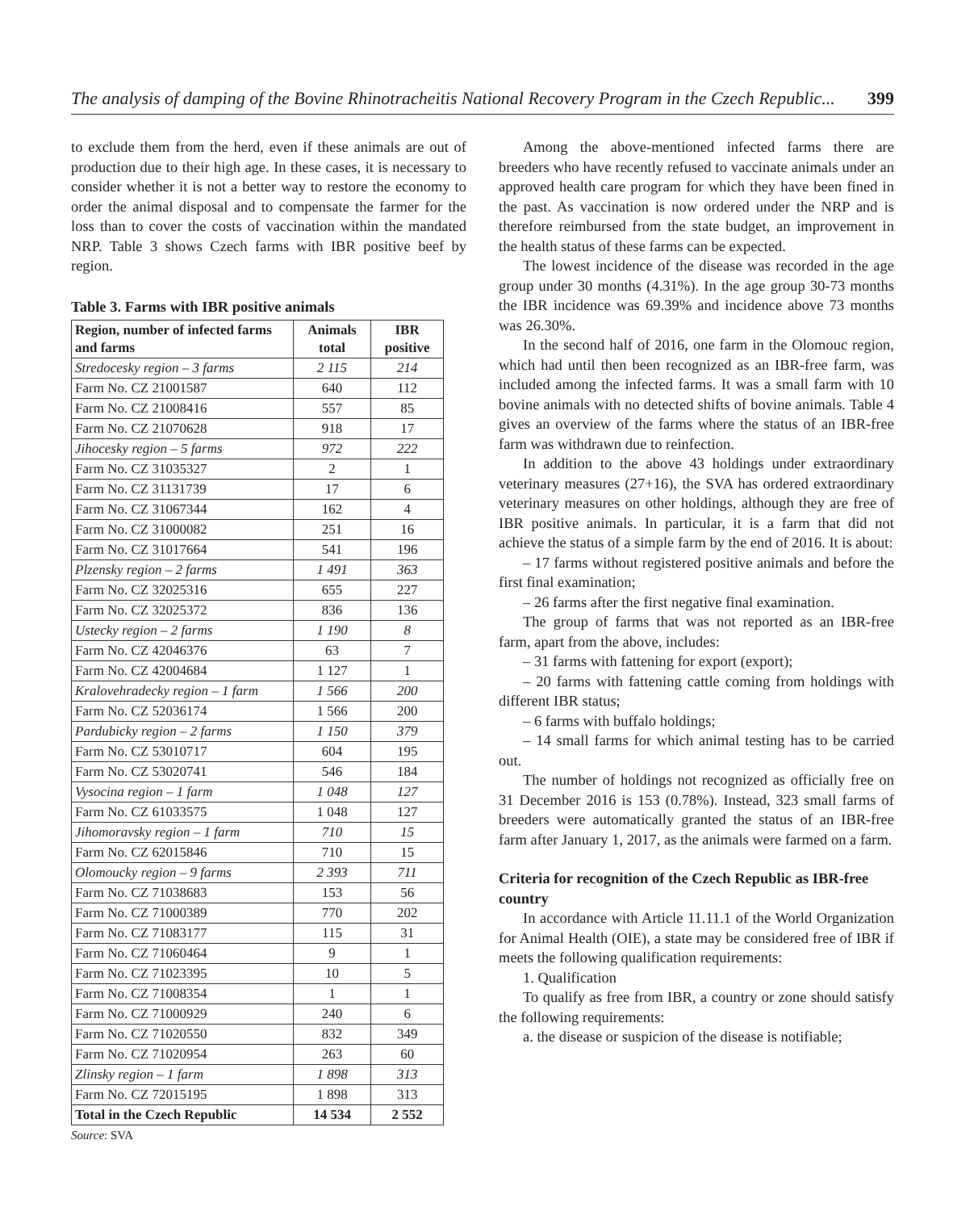The analysis of damping of the Bovine Rhinotracheitis National Recovery Program in the Czech Republic... 399
to exclude them from the herd, even if these animals are out of production due to their high age. In these cases, it is necessary to consider whether it is not a better way to restore the economy to order the animal disposal and to compensate the farmer for the loss than to cover the costs of vaccination within the mandated NRP. Table 3 shows Czech farms with IBR positive beef by region.
Table 3. Farms with IBR positive animals
| Region, number of infected farms and farms | Animals total | IBR positive |
| --- | --- | --- |
| Stredocesky region – 3 farms | 2 115 | 214 |
| Farm No. CZ 21001587 | 640 | 112 |
| Farm No. CZ 21008416 | 557 | 85 |
| Farm No. CZ 21070628 | 918 | 17 |
| Jihocesky region – 5 farms | 972 | 222 |
| Farm No. CZ 31035327 | 2 | 1 |
| Farm No. CZ 31131739 | 17 | 6 |
| Farm No. CZ 31067344 | 162 | 4 |
| Farm No. CZ 31000082 | 251 | 16 |
| Farm No. CZ 31017664 | 541 | 196 |
| Plzensky region – 2 farms | 1 491 | 363 |
| Farm No. CZ 32025316 | 655 | 227 |
| Farm No. CZ 32025372 | 836 | 136 |
| Ustecky region – 2 farms | 1 190 | 8 |
| Farm No. CZ 42046376 | 63 | 7 |
| Farm No. CZ 42004684 | 1 127 | 1 |
| Kralovehradecky region – 1 farm | 1 566 | 200 |
| Farm No. CZ 52036174 | 1 566 | 200 |
| Pardubicky region – 2 farms | 1 150 | 379 |
| Farm No. CZ 53010717 | 604 | 195 |
| Farm No. CZ 53020741 | 546 | 184 |
| Vysocina region – 1 farm | 1 048 | 127 |
| Farm No. CZ 61033575 | 1 048 | 127 |
| Jihomoravsky region – 1 farm | 710 | 15 |
| Farm No. CZ 62015846 | 710 | 15 |
| Olomoucky region – 9 farms | 2 393 | 711 |
| Farm No. CZ 71038683 | 153 | 56 |
| Farm No. CZ 71000389 | 770 | 202 |
| Farm No. CZ 71083177 | 115 | 31 |
| Farm No. CZ 71060464 | 9 | 1 |
| Farm No. CZ 71023395 | 10 | 5 |
| Farm No. CZ 71008354 | 1 | 1 |
| Farm No. CZ 71000929 | 240 | 6 |
| Farm No. CZ 71020550 | 832 | 349 |
| Farm No. CZ 71020954 | 263 | 60 |
| Zlinsky region – 1 farm | 1 898 | 313 |
| Farm No. CZ 72015195 | 1 898 | 313 |
| Total in the Czech Republic | 14 534 | 2 552 |
Source: SVA
Among the above-mentioned infected farms there are breeders who have recently refused to vaccinate animals under an approved health care program for which they have been fined in the past. As vaccination is now ordered under the NRP and is therefore reimbursed from the state budget, an improvement in the health status of these farms can be expected.
The lowest incidence of the disease was recorded in the age group under 30 months (4.31%). In the age group 30-73 months the IBR incidence was 69.39% and incidence above 73 months was 26.30%.
In the second half of 2016, one farm in the Olomouc region, which had until then been recognized as an IBR-free farm, was included among the infected farms. It was a small farm with 10 bovine animals with no detected shifts of bovine animals. Table 4 gives an overview of the farms where the status of an IBR-free farm was withdrawn due to reinfection.
In addition to the above 43 holdings under extraordinary veterinary measures (27+16), the SVA has ordered extraordinary veterinary measures on other holdings, although they are free of IBR positive animals. In particular, it is a farm that did not achieve the status of a simple farm by the end of 2016. It is about:
– 17 farms without registered positive animals and before the first final examination;
– 26 farms after the first negative final examination.
The group of farms that was not reported as an IBR-free farm, apart from the above, includes:
– 31 farms with fattening for export (export);
– 20 farms with fattening cattle coming from holdings with different IBR status;
– 6 farms with buffalo holdings;
– 14 small farms for which animal testing has to be carried out.
The number of holdings not recognized as officially free on 31 December 2016 is 153 (0.78%). Instead, 323 small farms of breeders were automatically granted the status of an IBR-free farm after January 1, 2017, as the animals were farmed on a farm.
Criteria for recognition of the Czech Republic as IBR-free country
In accordance with Article 11.11.1 of the World Organization for Animal Health (OIE), a state may be considered free of IBR if meets the following qualification requirements:
1. Qualification
To qualify as free from IBR, a country or zone should satisfy the following requirements:
a. the disease or suspicion of the disease is notifiable;